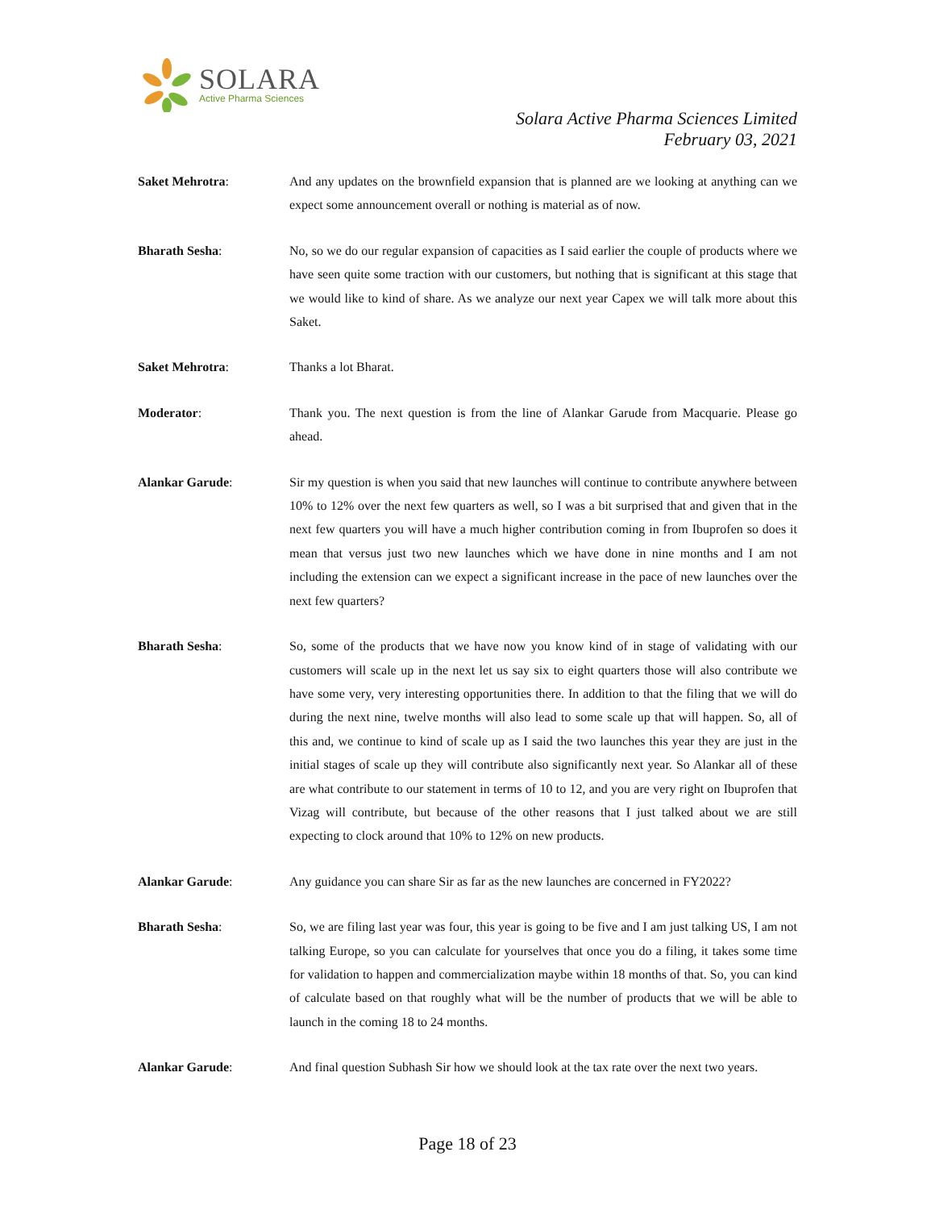SOLARA
Active Pharma Sciences
Solara Active Pharma Sciences Limited
February 03, 2021
Saket Mehrotra: And any updates on the brownfield expansion that is planned are we looking at anything can we expect some announcement overall or nothing is material as of now.
Bharath Sesha: No, so we do our regular expansion of capacities as I said earlier the couple of products where we have seen quite some traction with our customers, but nothing that is significant at this stage that we would like to kind of share. As we analyze our next year Capex we will talk more about this Saket.
Saket Mehrotra: Thanks a lot Bharat.
Moderator: Thank you. The next question is from the line of Alankar Garude from Macquarie. Please go ahead.
Alankar Garude: Sir my question is when you said that new launches will continue to contribute anywhere between 10% to 12% over the next few quarters as well, so I was a bit surprised that and given that in the next few quarters you will have a much higher contribution coming in from Ibuprofen so does it mean that versus just two new launches which we have done in nine months and I am not including the extension can we expect a significant increase in the pace of new launches over the next few quarters?
Bharath Sesha: So, some of the products that we have now you know kind of in stage of validating with our customers will scale up in the next let us say six to eight quarters those will also contribute we have some very, very interesting opportunities there. In addition to that the filing that we will do during the next nine, twelve months will also lead to some scale up that will happen. So, all of this and, we continue to kind of scale up as I said the two launches this year they are just in the initial stages of scale up they will contribute also significantly next year. So Alankar all of these are what contribute to our statement in terms of 10 to 12, and you are very right on Ibuprofen that Vizag will contribute, but because of the other reasons that I just talked about we are still expecting to clock around that 10% to 12% on new products.
Alankar Garude: Any guidance you can share Sir as far as the new launches are concerned in FY2022?
Bharath Sesha: So, we are filing last year was four, this year is going to be five and I am just talking US, I am not talking Europe, so you can calculate for yourselves that once you do a filing, it takes some time for validation to happen and commercialization maybe within 18 months of that. So, you can kind of calculate based on that roughly what will be the number of products that we will be able to launch in the coming 18 to 24 months.
Alankar Garude: And final question Subhash Sir how we should look at the tax rate over the next two years.
Page 18 of 23